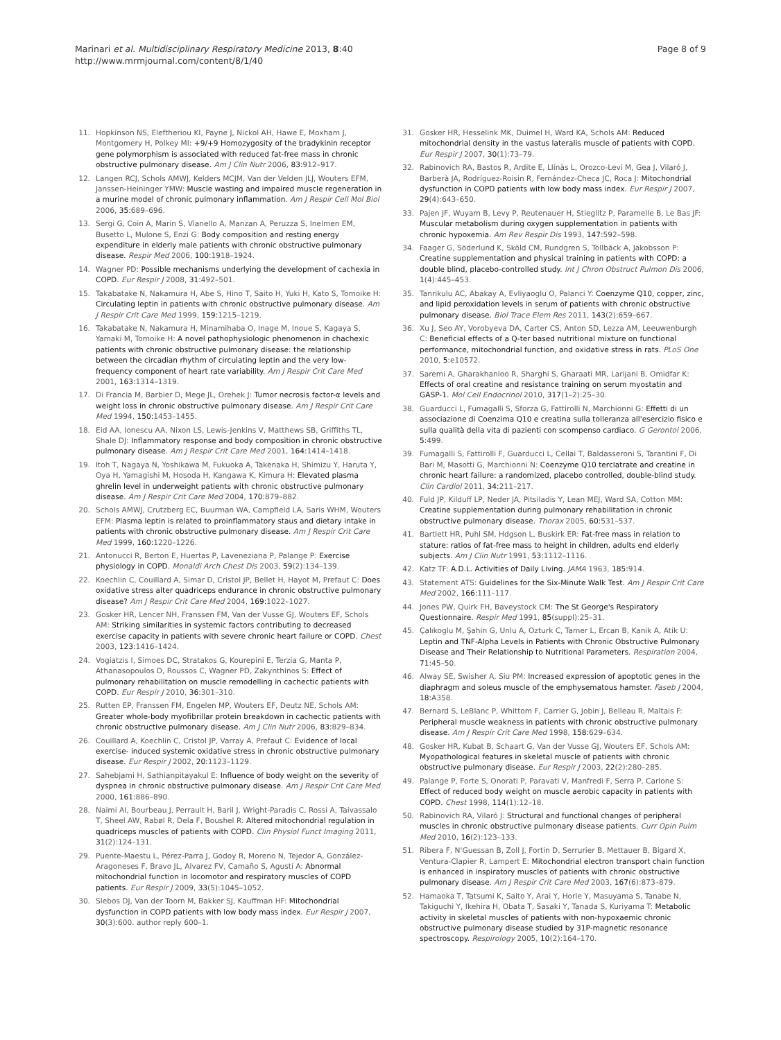Marinari et al. Multidisciplinary Respiratory Medicine 2013, 8:40
http://www.mrmjournal.com/content/8/1/40
Page 8 of 9
11. Hopkinson NS, Eleftheriou KI, Payne J, Nickol AH, Hawe E, Moxham J, Montgomery H, Polkey MI: +9/+9 Homozygosity of the bradykinin receptor gene polymorphism is associated with reduced fat-free mass in chronic obstructive pulmonary disease. Am J Clin Nutr 2006, 83: 912–917.
12. Langen RCJ, Schols AMWJ, Kelders MCJM, Van der Velden JLJ, Wouters EFM, Janssen-Heininger YMW: Muscle wasting and impaired muscle regeneration in a murine model of chronic pulmonary inflammation. Am J Respir Cell Mol Biol 2006, 35: 689–696.
13. Sergi G, Coin A, Marin S, Vianello A, Manzan A, Peruzza S, Inelmen EM, Busetto L, Mulone S, Enzi G: Body composition and resting energy expenditure in elderly male patients with chronic obstructive pulmonary disease. Respir Med 2006, 100: 1918–1924.
14. Wagner PD: Possible mechanisms underlying the development of cachexia in COPD. Eur Respir J 2008, 31: 492–501.
15. Takabatake N, Nakamura H, Abe S, Hino T, Saito H, Yuki H, Kato S, Tomoike H: Circulating leptin in patients with chronic obstructive pulmonary disease. Am J Respir Crit Care Med 1999, 159: 1215–1219.
16. Takabatake N, Nakamura H, Minamihaba O, Inage M, Inoue S, Kagaya S, Yamaki M, Tomoike H: A novel pathophysiologic phenomenon in chachexic patients with chronic obstructive pulmonary disease: the relationship between the circadian rhythm of circulating leptin and the very low-frequency component of heart rate variability. Am J Respir Crit Care Med 2001, 163: 1314–1319.
17. Di Francia M, Barbier D, Mege JL, Orehek J: Tumor necrosis factor-α levels and weight loss in chronic obstructive pulmonary disease. Am J Respir Crit Care Med 1994, 150: 1453–1455.
18. Eid AA, Ionescu AA, Nixon LS, Lewis-Jenkins V, Matthews SB, Griffiths TL, Shale DJ: Inflammatory response and body composition in chronic obstructive pulmonary disease. Am J Respir Crit Care Med 2001, 164: 1414–1418.
19. Itoh T, Nagaya N, Yoshikawa M, Fukuoka A, Takenaka H, Shimizu Y, Haruta Y, Oya H, Yamagishi M, Hosoda H, Kangawa K, Kimura H: Elevated plasma ghrelin level in underweight patients with chronic obstructive pulmonary disease. Am J Respir Crit Care Med 2004, 170: 879–882.
20. Schols AMWJ, Crutzberg EC, Buurman WA, Campfield LA, Saris WHM, Wouters EFM: Plasma leptin is related to proinflammatory staus and dietary intake in patients with chronic obstructive pulmonary disease. Am J Respir Crit Care Med 1999, 160: 1220–1226.
21. Antonucci R, Berton E, Huertas P, Laveneziana P, Palange P: Exercise physiology in COPD. Monaldi Arch Chest Dis 2003, 59(2):134–139.
22. Koechlin C, Couillard A, Simar D, Cristol JP, Bellet H, Hayot M, Prefaut C: Does oxidative stress alter quadriceps endurance in chronic obstructive pulmonary disease? Am J Respir Crit Care Med 2004, 169: 1022–1027.
23. Gosker HR, Lencer NH, Franssen FM, Van der Vusse GJ, Wouters EF, Schols AM: Striking similarities in systemic factors contributing to decreased exercise capacity in patients with severe chronic heart failure or COPD. Chest 2003, 123: 1416–1424.
24. Vogiatzis I, Simoes DC, Stratakos G, Kourepini E, Terzia G, Manta P, Athanasopoulos D, Roussos C, Wagner PD, Zakynthinos S: Effect of pulmonary rehabilitation on muscle remodelling in cachectic patients with COPD. Eur Respir J 2010, 36: 301–310.
25. Rutten EP, Franssen FM, Engelen MP, Wouters EF, Deutz NE, Schols AM: Greater whole-body myofibrillar protein breakdown in cachectic patients with chronic obstructive pulmonary disease. Am J Clin Nutr 2006, 83: 829–834.
26. Couillard A, Koechlin C, Cristol JP, Varray A, Prefaut C: Evidence of local exercise- induced systemic oxidative stress in chronic obstructive pulmonary disease. Eur Respir J 2002, 20: 1123–1129.
27. Sahebjami H, Sathianpitayakul E: Influence of body weight on the severity of dyspnea in chronic obstructive pulmonary disease. Am J Respir Crit Care Med 2000, 161: 886–890.
28. Naimi AI, Bourbeau J, Perrault H, Baril J, Wright-Paradis C, Rossi A, Taivassalo T, Sheel AW, Rabøl R, Dela F, Boushel R: Altered mitochondrial regulation in quadriceps muscles of patients with COPD. Clin Physiol Funct Imaging 2011, 31(2):124–131.
29. Puente-Maestu L, Pérez-Parra J, Godoy R, Moreno N, Tejedor A, González-Aragoneses F, Bravo JL, Alvarez FV, Camaño S, Agustí A: Abnormal mitochondrial function in locomotor and respiratory muscles of COPD patients. Eur Respir J 2009, 33(5):1045–1052.
30. Slebos DJ, Van der Toorn M, Bakker SJ, Kauffman HF: Mitochondrial dysfunction in COPD patients with low body mass index. Eur Respir J 2007, 30(3):600. author reply 600–1.
31. Gosker HR, Hesselink MK, Duimel H, Ward KA, Schols AM: Reduced mitochondrial density in the vastus lateralis muscle of patients with COPD. Eur Respir J 2007, 30(1):73–79.
32. Rabinovich RA, Bastos R, Ardite E, Llinàs L, Orozco-Levi M, Gea J, Vilaró J, Barberà JA, Rodríguez-Roisin R, Fernández-Checa JC, Roca J: Mitochondrial dysfunction in COPD patients with low body mass index. Eur Respir J 2007, 29(4):643–650.
33. Pajen JF, Wuyam B, Levy P, Reutenauer H, Stieglitz P, Paramelle B, Le Bas JF: Muscular metabolism during oxygen supplementation in patients with chronic hypoxemia. Am Rev Respir Dis 1993, 147: 592–598.
34. Faager G, Söderlund K, Sköld CM, Rundgren S, Tollbäck A, Jakobsson P: Creatine supplementation and physical training in patients with COPD: a double blind, placebo-controlled study. Int J Chron Obstruct Pulmon Dis 2006, 1(4):445–453.
35. Tanrikulu AC, Abakay A, Evliyaoglu O, Palanci Y: Coenzyme Q10, copper, zinc, and lipid peroxidation levels in serum of patients with chronic obstructive pulmonary disease. Biol Trace Elem Res 2011, 143(2):659–667.
36. Xu J, Seo AY, Vorobyeva DA, Carter CS, Anton SD, Lezza AM, Leeuwenburgh C: Beneficial effects of a Q-ter based nutritional mixture on functional performance, mitochondrial function, and oxidative stress in rats. PLoS One 2010, 5: e10572.
37. Saremi A, Gharakhanloo R, Sharghi S, Gharaati MR, Larijani B, Omidfar K: Effects of oral creatine and resistance training on serum myostatin and GASP-1. Mol Cell Endocrinol 2010, 317(1–2):25–30.
38. Guarducci L, Fumagalli S, Sforza G, Fattirolli N, Marchionni G: Effetti di un associazione di Coenzima Q10 e creatina sulla tolleranza all'esercizio fisico e sulla qualità della vita di pazienti con scompenso cardiaco. G Gerontol 2006, 5: 499.
39. Fumagalli S, Fattirolli F, Guarducci L, Cellai T, Baldasseroni S, Tarantini F, Di Bari M, Masotti G, Marchionni N: Coenzyme Q10 terclatrate and creatine in chronic heart failure: a randomized, placebo controlled, double-blind study. Clin Cardiol 2011, 34: 211–217.
40. Fuld JP, Kilduff LP, Neder JA, Pitsiladis Y, Lean MEJ, Ward SA, Cotton MM: Creatine supplementation during pulmonary rehabilitation in chronic obstructive pulmonary disease. Thorax 2005, 60: 531–537.
41. Bartlett HR, Puhl SM, Hdgson L, Buskirk ER: Fat-free mass in relation to stature: ratios of fat-free mass to height in children, adults end elderly subjects. Am J Clin Nutr 1991, 53: 1112–1116.
42. Katz TF: A.D.L. Activities of Daily Living. JAMA 1963, 185: 914.
43. Statement ATS: Guidelines for the Six-Minute Walk Test. Am J Respir Crit Care Med 2002, 166: 111–117.
44. Jones PW, Quirk FH, Baveystock CM: The St George's Respiratory Questionnaire. Respir Med 1991, 85(suppl):25–31.
45. Çalıkoglu M, Şahin G, Unlu A, Ozturk C, Tamer L, Ercan B, Kanik A, Atik U: Leptin and TNF-Alpha Levels in Patients with Chronic Obstructive Pulmonary Disease and Their Relationship to Nutritional Parameters. Respiration 2004, 71: 45–50.
46. Alway SE, Swisher A, Siu PM: Increased expression of apoptotic genes in the diaphragm and soleus muscle of the emphysematous hamster. Faseb J 2004, 18: A358.
47. Bernard S, LeBlanc P, Whittom F, Carrier G, Jobin J, Belleau R, Maltais F: Peripheral muscle weakness in patients with chronic obstructive pulmonary disease. Am J Respir Crit Care Med 1998, 158: 629–634.
48. Gosker HR, Kubat B, Schaart G, Van der Vusse GJ, Wouters EF, Schols AM: Myopathological features in skeletal muscle of patients with chronic obstructive pulmonary disease. Eur Respir J 2003, 22(2):280–285.
49. Palange P, Forte S, Onorati P, Paravati V, Manfredi F, Serra P, Carlone S: Effect of reduced body weight on muscle aerobic capacity in patients with COPD. Chest 1998, 114(1):12–18.
50. Rabinovich RA, Vilaró J: Structural and functional changes of peripheral muscles in chronic obstructive pulmonary disease patients. Curr Opin Pulm Med 2010, 16(2):123–133.
51. Ribera F, N'Guessan B, Zoll J, Fortin D, Serrurier B, Mettauer B, Bigard X, Ventura-Clapier R, Lampert E: Mitochondrial electron transport chain function is enhanced in inspiratory muscles of patients with chronic obstructive pulmonary disease. Am J Respir Crit Care Med 2003, 167(6):873–879.
52. Hamaoka T, Tatsumi K, Saito Y, Arai Y, Horie Y, Masuyama S, Tanabe N, Takiguchi Y, Ikehira H, Obata T, Sasaki Y, Tanada S, Kuriyama T: Metabolic activity in skeletal muscles of patients with non-hypoxaemic chronic obstructive pulmonary disease studied by 31P-magnetic resonance spectroscopy. Respirology 2005, 10(2):164–170.